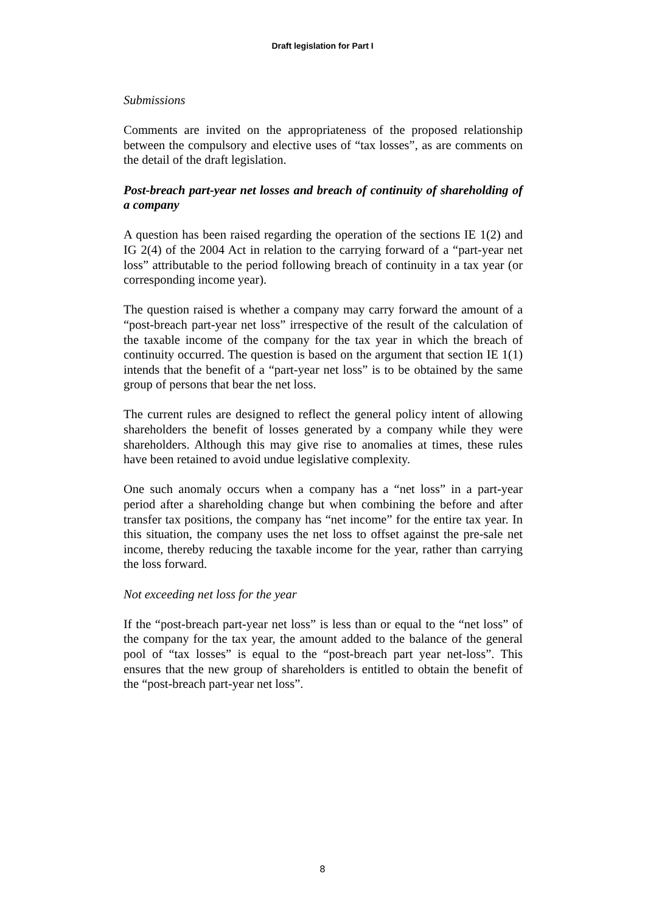Draft legislation for Part I
Submissions
Comments are invited on the appropriateness of the proposed relationship between the compulsory and elective uses of “tax losses”, as are comments on the detail of the draft legislation.
Post-breach part-year net losses and breach of continuity of shareholding of a company
A question has been raised regarding the operation of the sections IE 1(2) and IG 2(4) of the 2004 Act in relation to the carrying forward of a “part-year net loss” attributable to the period following breach of continuity in a tax year (or corresponding income year).
The question raised is whether a company may carry forward the amount of a “post-breach part-year net loss” irrespective of the result of the calculation of the taxable income of the company for the tax year in which the breach of continuity occurred. The question is based on the argument that section IE 1(1) intends that the benefit of a “part-year net loss” is to be obtained by the same group of persons that bear the net loss.
The current rules are designed to reflect the general policy intent of allowing shareholders the benefit of losses generated by a company while they were shareholders. Although this may give rise to anomalies at times, these rules have been retained to avoid undue legislative complexity.
One such anomaly occurs when a company has a “net loss” in a part-year period after a shareholding change but when combining the before and after transfer tax positions, the company has “net income” for the entire tax year. In this situation, the company uses the net loss to offset against the pre-sale net income, thereby reducing the taxable income for the year, rather than carrying the loss forward.
Not exceeding net loss for the year
If the “post-breach part-year net loss” is less than or equal to the “net loss” of the company for the tax year, the amount added to the balance of the general pool of “tax losses” is equal to the “post-breach part year net-loss”. This ensures that the new group of shareholders is entitled to obtain the benefit of the “post-breach part-year net loss”.
8